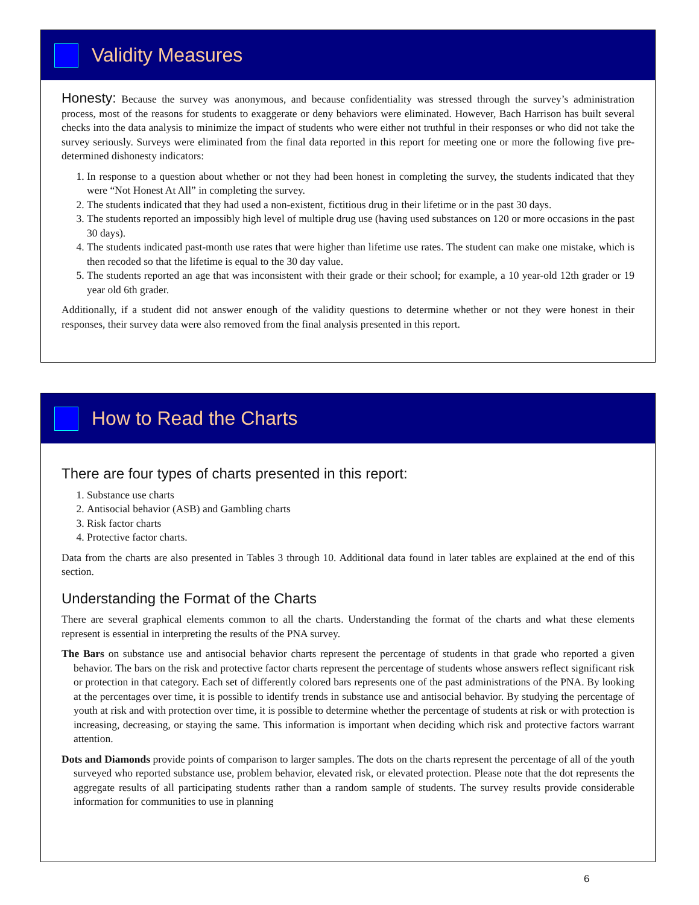Validity Measures
Honesty: Because the survey was anonymous, and because confidentiality was stressed through the survey’s administration process, most of the reasons for students to exaggerate or deny behaviors were eliminated. However, Bach Harrison has built several checks into the data analysis to minimize the impact of students who were either not truthful in their responses or who did not take the survey seriously. Surveys were eliminated from the final data reported in this report for meeting one or more the following five pre-determined dishonesty indicators:
1. In response to a question about whether or not they had been honest in completing the survey, the students indicated that they were “Not Honest At All” in completing the survey.
2. The students indicated that they had used a non-existent, fictitious drug in their lifetime or in the past 30 days.
3. The students reported an impossibly high level of multiple drug use (having used substances on 120 or more occasions in the past 30 days).
4. The students indicated past-month use rates that were higher than lifetime use rates. The student can make one mistake, which is then recoded so that the lifetime is equal to the 30 day value.
5. The students reported an age that was inconsistent with their grade or their school; for example, a 10 year-old 12th grader or 19 year old 6th grader.
Additionally, if a student did not answer enough of the validity questions to determine whether or not they were honest in their responses, their survey data were also removed from the final analysis presented in this report.
How to Read the Charts
There are four types of charts presented in this report:
1. Substance use charts
2. Antisocial behavior (ASB) and Gambling charts
3. Risk factor charts
4. Protective factor charts.
Data from the charts are also presented in Tables 3 through 10. Additional data found in later tables are explained at the end of this section.
Understanding the Format of the Charts
There are several graphical elements common to all the charts. Understanding the format of the charts and what these elements represent is essential in interpreting the results of the PNA survey.
The Bars on substance use and antisocial behavior charts represent the percentage of students in that grade who reported a given behavior. The bars on the risk and protective factor charts represent the percentage of students whose answers reflect significant risk or protection in that category. Each set of differently colored bars represents one of the past administrations of the PNA. By looking at the percentages over time, it is possible to identify trends in substance use and antisocial behavior. By studying the percentage of youth at risk and with protection over time, it is possible to determine whether the percentage of students at risk or with protection is increasing, decreasing, or staying the same. This information is important when deciding which risk and protective factors warrant attention.
Dots and Diamonds provide points of comparison to larger samples. The dots on the charts represent the percentage of all of the youth surveyed who reported substance use, problem behavior, elevated risk, or elevated protection. Please note that the dot represents the aggregate results of all participating students rather than a random sample of students. The survey results provide considerable information for communities to use in planning
6